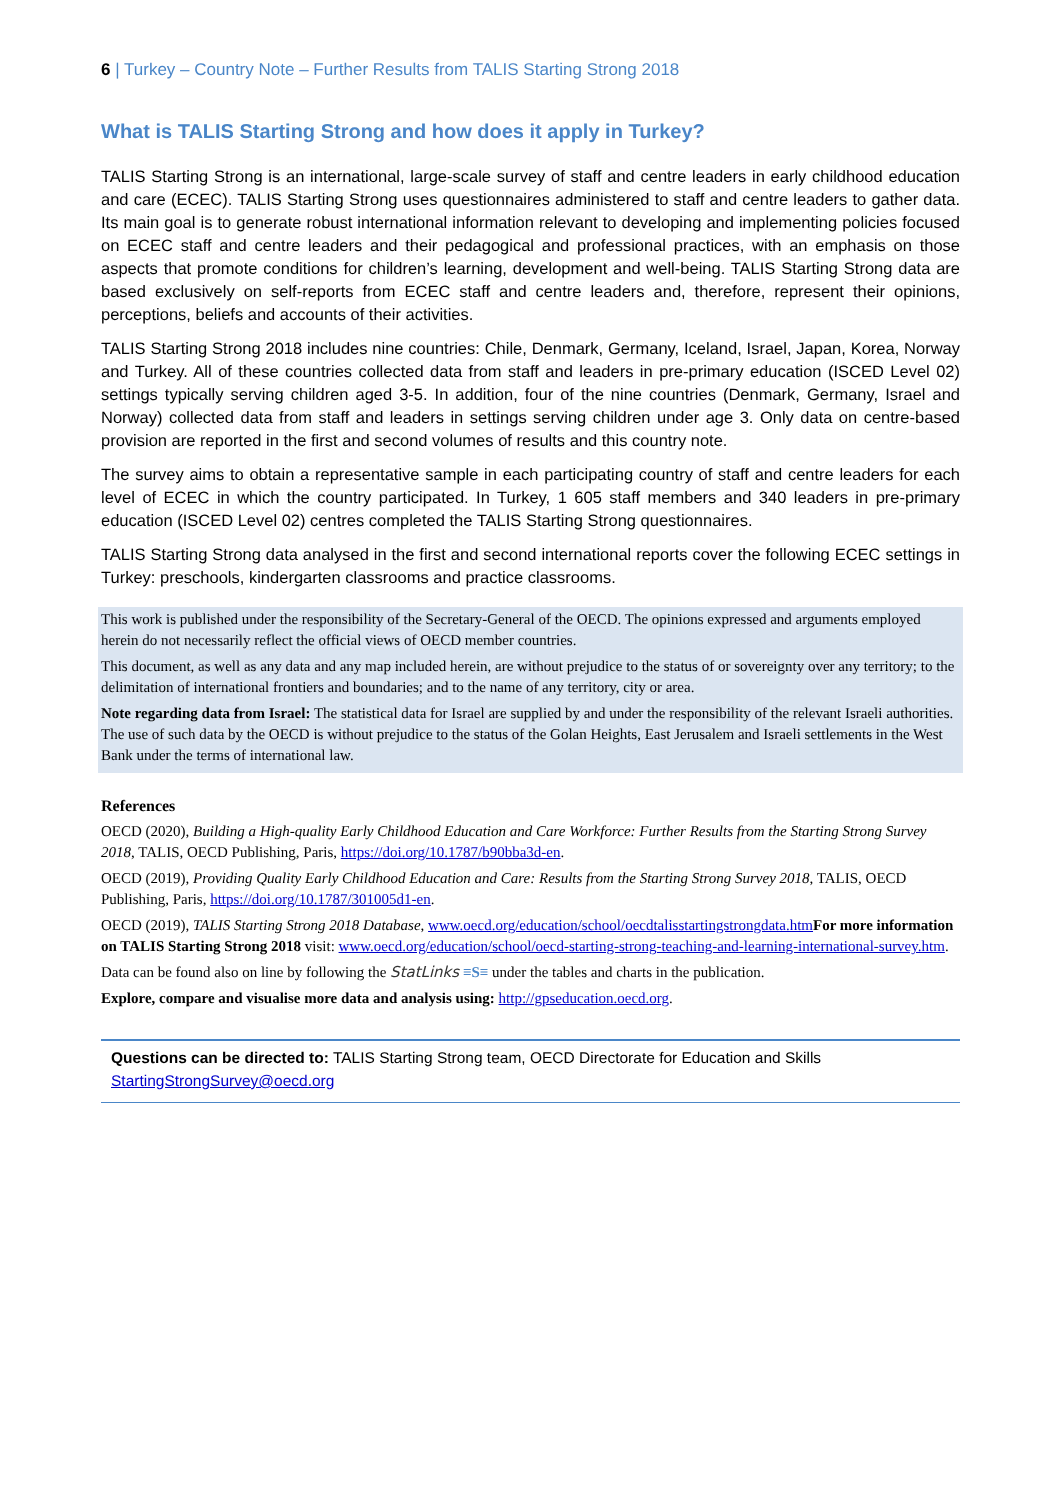6 | Turkey – Country Note – Further Results from TALIS Starting Strong 2018
What is TALIS Starting Strong and how does it apply in Turkey?
TALIS Starting Strong is an international, large-scale survey of staff and centre leaders in early childhood education and care (ECEC). TALIS Starting Strong uses questionnaires administered to staff and centre leaders to gather data. Its main goal is to generate robust international information relevant to developing and implementing policies focused on ECEC staff and centre leaders and their pedagogical and professional practices, with an emphasis on those aspects that promote conditions for children’s learning, development and well-being. TALIS Starting Strong data are based exclusively on self-reports from ECEC staff and centre leaders and, therefore, represent their opinions, perceptions, beliefs and accounts of their activities.
TALIS Starting Strong 2018 includes nine countries: Chile, Denmark, Germany, Iceland, Israel, Japan, Korea, Norway and Turkey. All of these countries collected data from staff and leaders in pre-primary education (ISCED Level 02) settings typically serving children aged 3-5. In addition, four of the nine countries (Denmark, Germany, Israel and Norway) collected data from staff and leaders in settings serving children under age 3. Only data on centre-based provision are reported in the first and second volumes of results and this country note.
The survey aims to obtain a representative sample in each participating country of staff and centre leaders for each level of ECEC in which the country participated. In Turkey, 1 605 staff members and 340 leaders in pre-primary education (ISCED Level 02) centres completed the TALIS Starting Strong questionnaires.
TALIS Starting Strong data analysed in the first and second international reports cover the following ECEC settings in Turkey: preschools, kindergarten classrooms and practice classrooms.
This work is published under the responsibility of the Secretary-General of the OECD. The opinions expressed and arguments employed herein do not necessarily reflect the official views of OECD member countries.
This document, as well as any data and any map included herein, are without prejudice to the status of or sovereignty over any territory; to the delimitation of international frontiers and boundaries; and to the name of any territory, city or area.
Note regarding data from Israel: The statistical data for Israel are supplied by and under the responsibility of the relevant Israeli authorities. The use of such data by the OECD is without prejudice to the status of the Golan Heights, East Jerusalem and Israeli settlements in the West Bank under the terms of international law.
References
OECD (2020), Building a High-quality Early Childhood Education and Care Workforce: Further Results from the Starting Strong Survey 2018, TALIS, OECD Publishing, Paris, https://doi.org/10.1787/b90bba3d-en.
OECD (2019), Providing Quality Early Childhood Education and Care: Results from the Starting Strong Survey 2018, TALIS, OECD Publishing, Paris, https://doi.org/10.1787/301005d1-en.
OECD (2019), TALIS Starting Strong 2018 Database, www.oecd.org/education/school/oecdtalisstartingstrongdata.htm For more information on TALIS Starting Strong 2018 visit: www.oecd.org/education/school/oecd-starting-strong-teaching-and-learning-international-survey.htm.
Data can be found also on line by following the StatLinks ≡S≡ under the tables and charts in the publication.
Explore, compare and visualise more data and analysis using: http://gpseducation.oecd.org.
Questions can be directed to: TALIS Starting Strong team, OECD Directorate for Education and Skills
StartingStrongSurvey@oecd.org